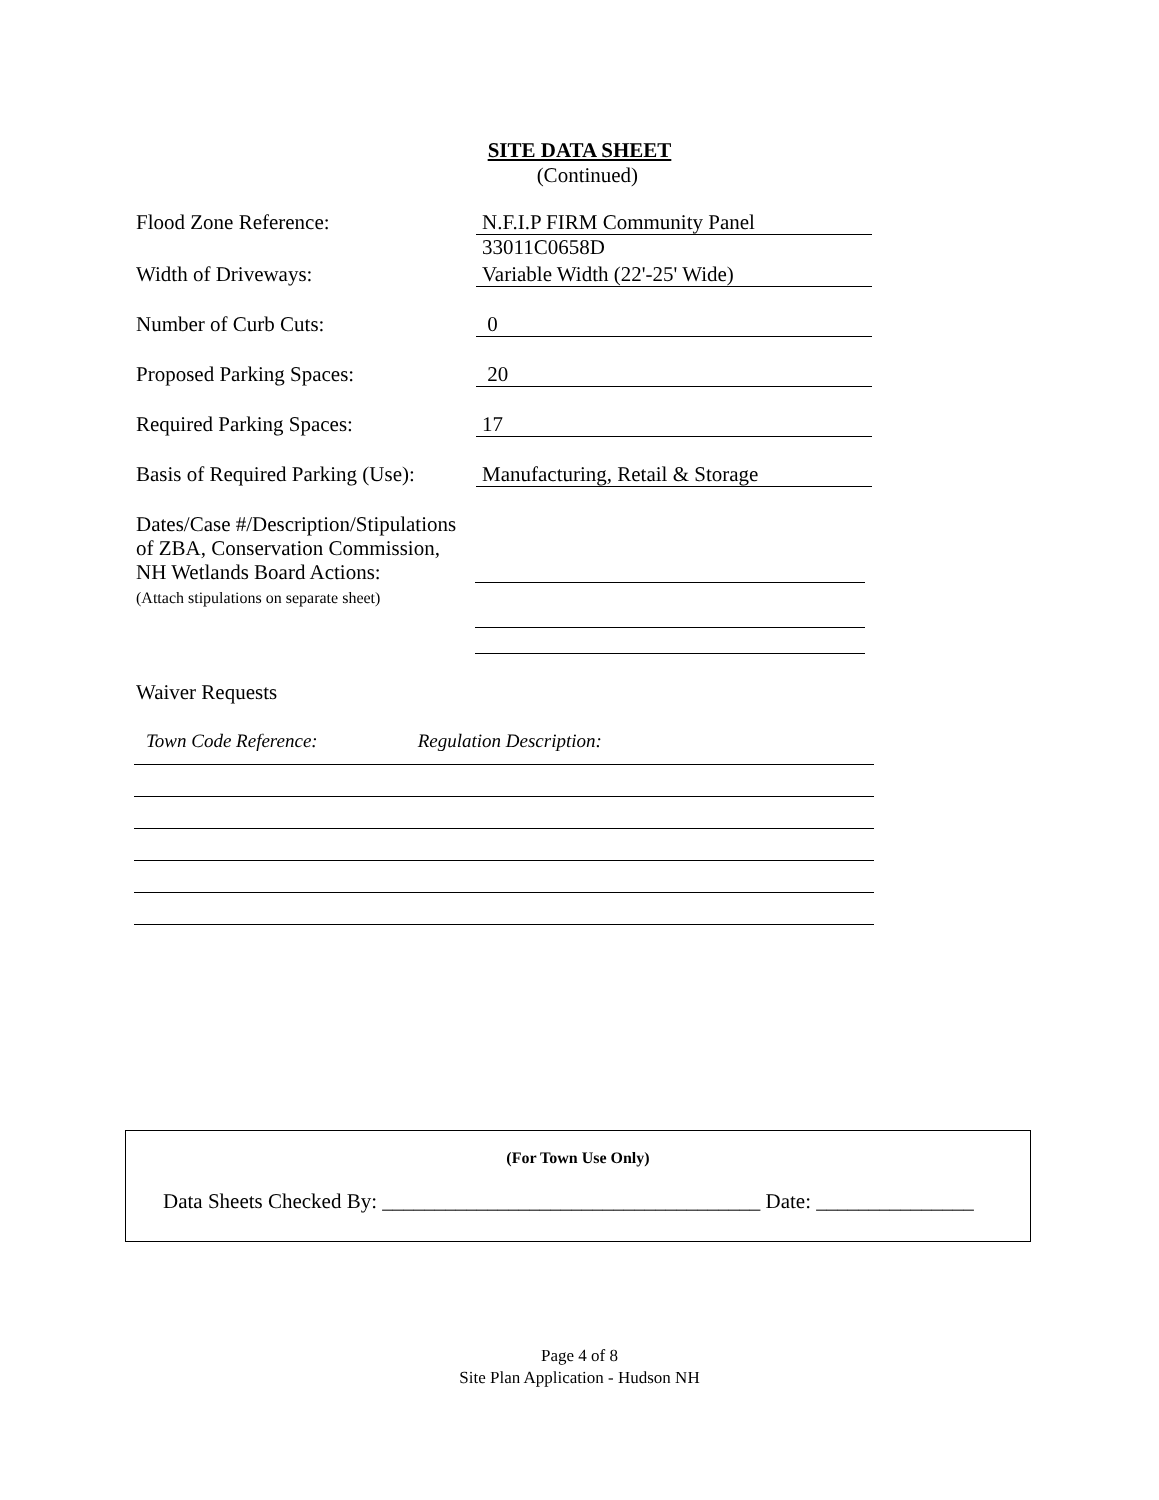SITE DATA SHEET
(Continued)
Flood Zone Reference:
N.F.I.P FIRM Community Panel 33011C0658D
Width of Driveways:
Variable Width (22'-25' Wide)
Number of Curb Cuts:
0
Proposed Parking Spaces:
20
Required Parking Spaces:
17
Basis of Required Parking (Use):
Manufacturing, Retail & Storage
Dates/Case #/Description/Stipulations
of ZBA, Conservation Commission,
NH Wetlands Board Actions:
(Attach stipulations on separate sheet)
Waiver Requests
Town Code Reference: Regulation Description:
(For Town Use Only)
Data Sheets Checked By: ____________________________________ Date: _______________
Page 4 of 8
Site Plan Application - Hudson NH